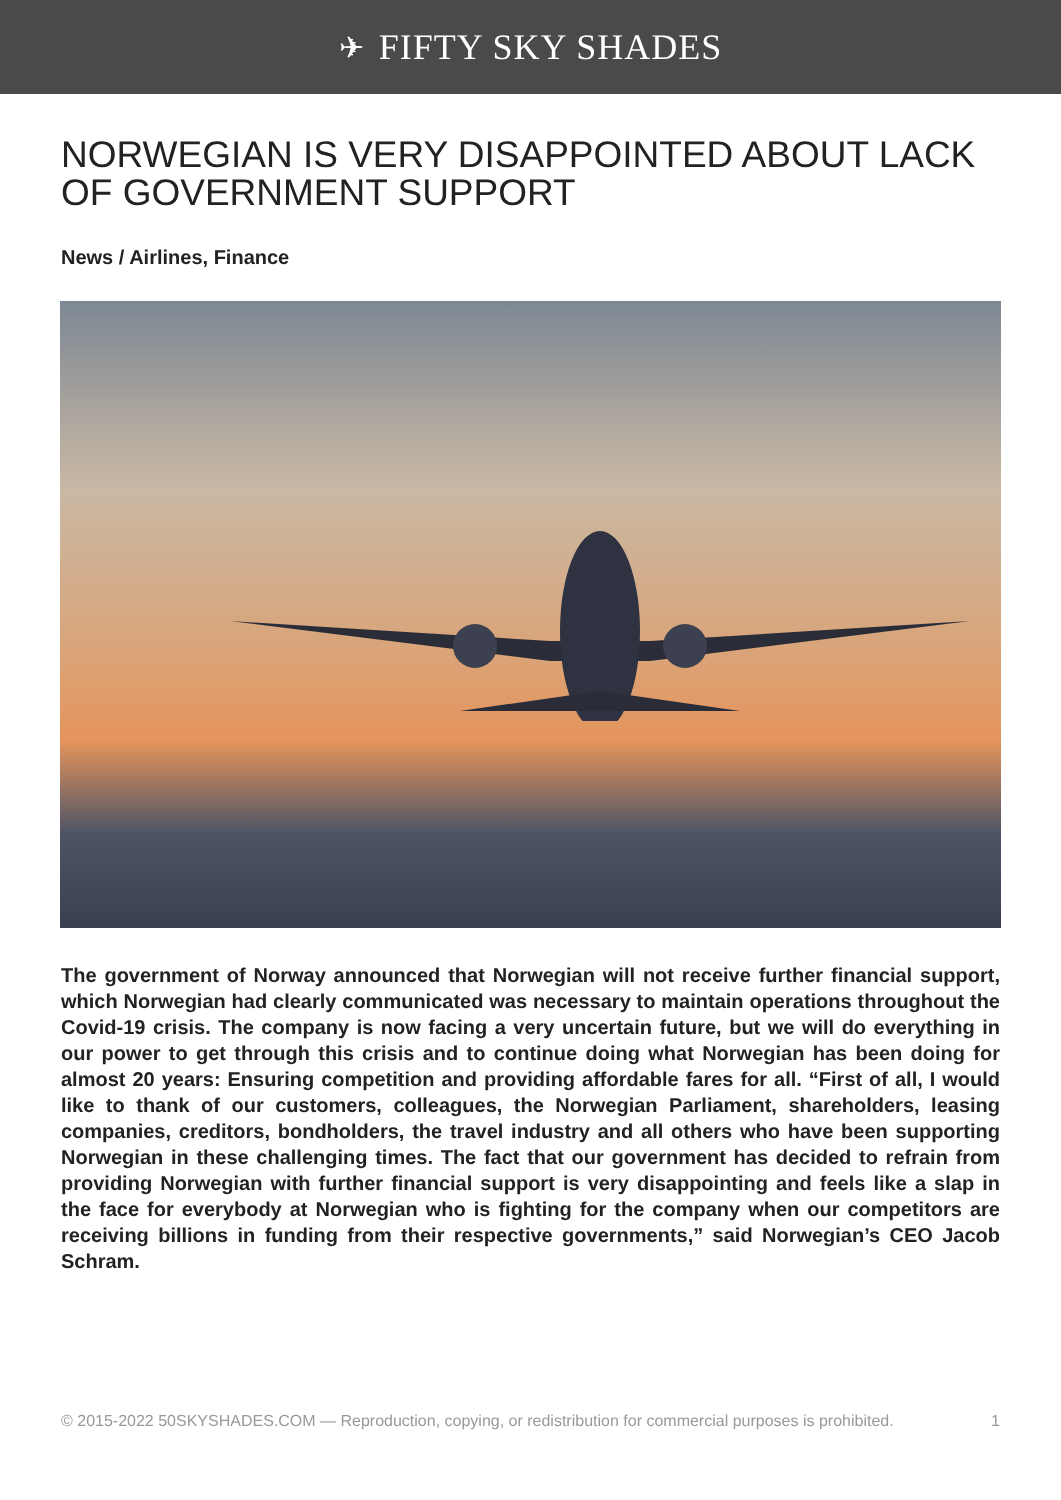✈ FIFTY SKY SHADES
NORWEGIAN IS VERY DISAPPOINTED ABOUT LACK OF GOVERNMENT SUPPORT
News / Airlines, Finance
The government of Norway announced that Norwegian will not receive further financial support, which Norwegian had clearly communicated was necessary to maintain operations throughout the Covid-19 crisis. The company is now facing a very uncertain future, but we will do everything in our power to get through this crisis and to continue doing what Norwegian has been doing for almost 20 years: Ensuring competition and providing affordable fares for all. “First of all, I would like to thank of our customers, colleagues, the Norwegian Parliament, shareholders, leasing companies, creditors, bondholders, the travel industry and all others who have been supporting Norwegian in these challenging times. The fact that our government has decided to refrain from providing Norwegian with further financial support is very disappointing and feels like a slap in the face for everybody at Norwegian who is fighting for the company when our competitors are receiving billions in funding from their respective governments,” said Norwegian’s CEO Jacob Schram.
© 2015-2022 50SKYSHADES.COM — Reproduction, copying, or redistribution for commercial purposes is prohibited. 1